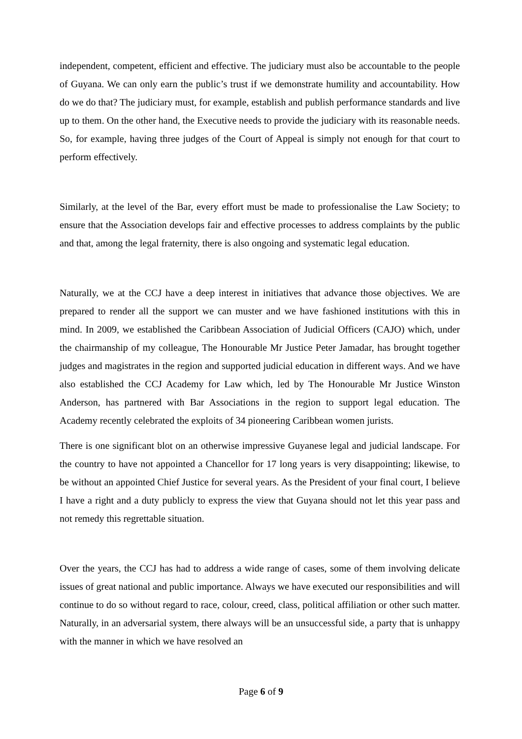independent, competent, efficient and effective. The judiciary must also be accountable to the people of Guyana. We can only earn the public’s trust if we demonstrate humility and accountability. How do we do that? The judiciary must, for example, establish and publish performance standards and live up to them. On the other hand, the Executive needs to provide the judiciary with its reasonable needs. So, for example, having three judges of the Court of Appeal is simply not enough for that court to perform effectively.
Similarly, at the level of the Bar, every effort must be made to professionalise the Law Society; to ensure that the Association develops fair and effective processes to address complaints by the public and that, among the legal fraternity, there is also ongoing and systematic legal education.
Naturally, we at the CCJ have a deep interest in initiatives that advance those objectives. We are prepared to render all the support we can muster and we have fashioned institutions with this in mind. In 2009, we established the Caribbean Association of Judicial Officers (CAJO) which, under the chairmanship of my colleague, The Honourable Mr Justice Peter Jamadar, has brought together judges and magistrates in the region and supported judicial education in different ways. And we have also established the CCJ Academy for Law which, led by The Honourable Mr Justice Winston Anderson, has partnered with Bar Associations in the region to support legal education. The Academy recently celebrated the exploits of 34 pioneering Caribbean women jurists.
There is one significant blot on an otherwise impressive Guyanese legal and judicial landscape. For the country to have not appointed a Chancellor for 17 long years is very disappointing; likewise, to be without an appointed Chief Justice for several years. As the President of your final court, I believe I have a right and a duty publicly to express the view that Guyana should not let this year pass and not remedy this regrettable situation.
Over the years, the CCJ has had to address a wide range of cases, some of them involving delicate issues of great national and public importance. Always we have executed our responsibilities and will continue to do so without regard to race, colour, creed, class, political affiliation or other such matter. Naturally, in an adversarial system, there always will be an unsuccessful side, a party that is unhappy with the manner in which we have resolved an
Page 6 of 9